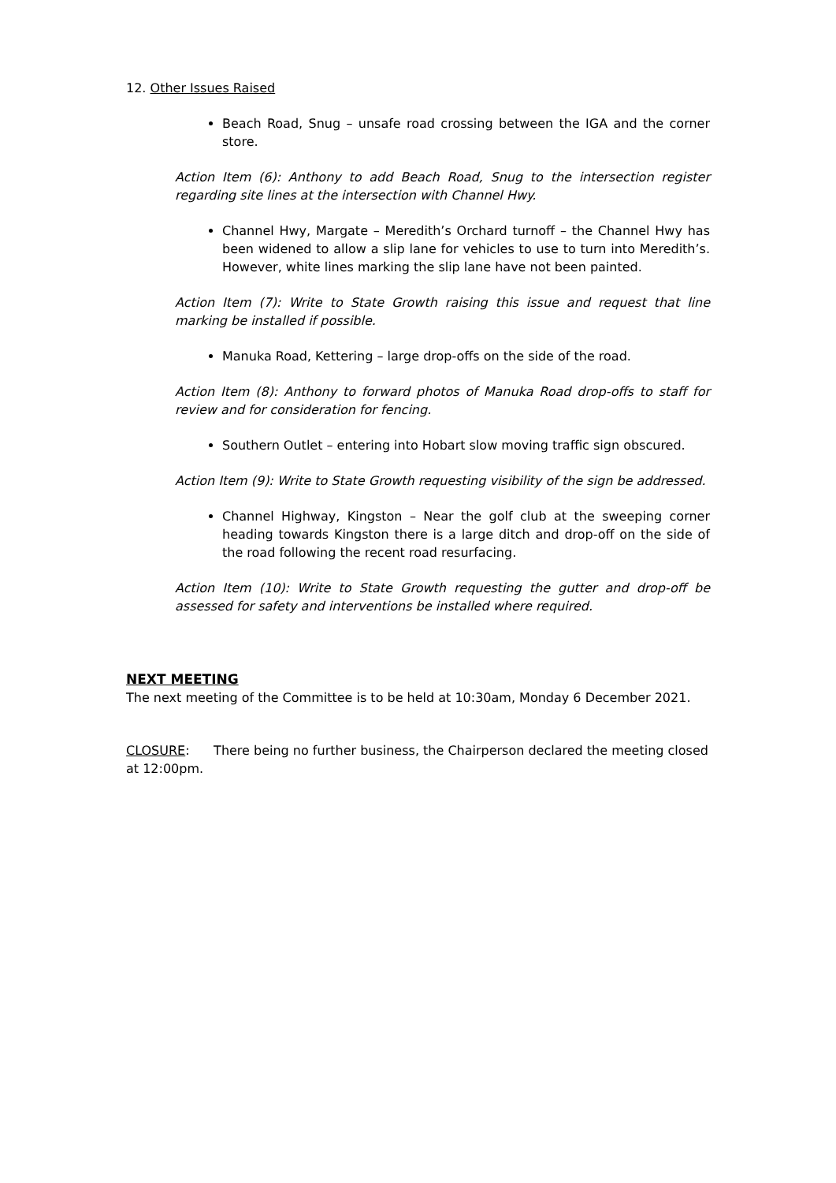12. Other Issues Raised
Beach Road, Snug – unsafe road crossing between the IGA and the corner store.
Action Item (6): Anthony to add Beach Road, Snug to the intersection register regarding site lines at the intersection with Channel Hwy.
Channel Hwy, Margate – Meredith’s Orchard turnoff – the Channel Hwy has been widened to allow a slip lane for vehicles to use to turn into Meredith’s. However, white lines marking the slip lane have not been painted.
Action Item (7): Write to State Growth raising this issue and request that line marking be installed if possible.
Manuka Road, Kettering – large drop-offs on the side of the road.
Action Item (8): Anthony to forward photos of Manuka Road drop-offs to staff for review and for consideration for fencing.
Southern Outlet – entering into Hobart slow moving traffic sign obscured.
Action Item (9): Write to State Growth requesting visibility of the sign be addressed.
Channel Highway, Kingston – Near the golf club at the sweeping corner heading towards Kingston there is a large ditch and drop-off on the side of the road following the recent road resurfacing.
Action Item (10): Write to State Growth requesting the gutter and drop-off be assessed for safety and interventions be installed where required.
NEXT MEETING
The next meeting of the Committee is to be held at 10:30am, Monday 6 December 2021.
CLOSURE: There being no further business, the Chairperson declared the meeting closed at 12:00pm.